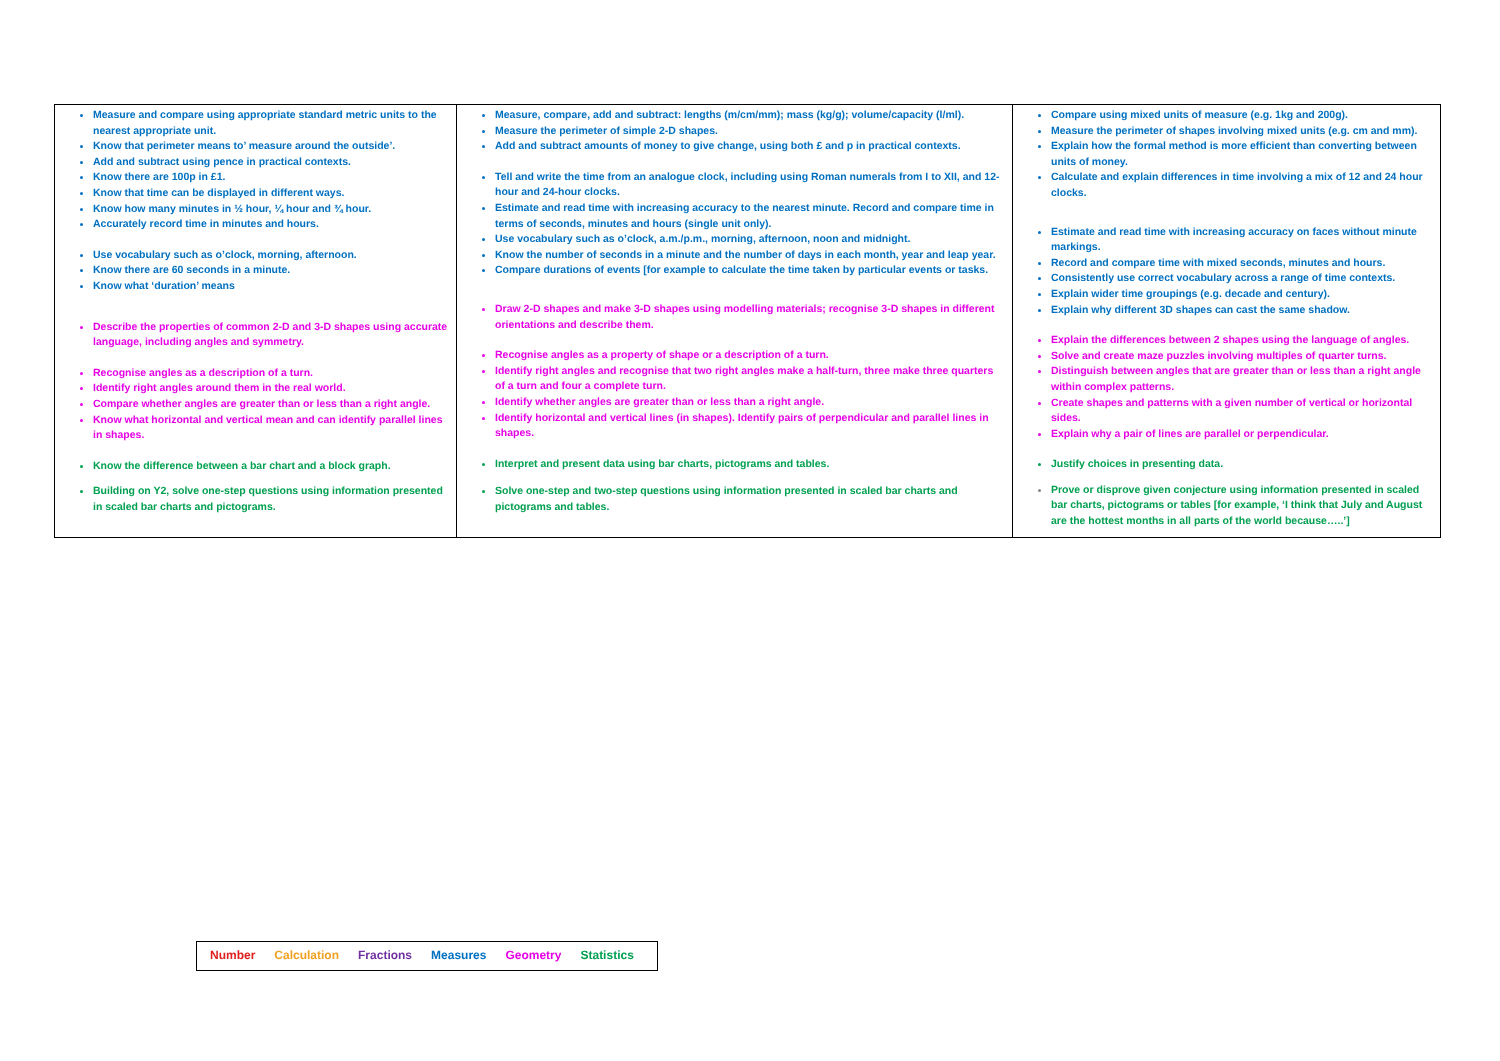| Measure and compare using appropriate standard metric units to the nearest appropriate unit. Know that perimeter means to’ measure around the outside’. Add and subtract using pence in practical contexts. Know there are 100p in £1. Know that time can be displayed in different ways. Know how many minutes in ½ hour, ¼ hour and ¾ hour. Accurately record time in minutes and hours. Use vocabulary such as o’clock, morning, afternoon. Know there are 60 seconds in a minute. Know what ‘duration’ means Describe the properties of common 2-D and 3-D shapes using accurate language, including angles and symmetry. Recognise angles as a description of a turn. Identify right angles around them in the real world. Compare whether angles are greater than or less than a right angle. Know what horizontal and vertical mean and can identify parallel lines in shapes. Know the difference between a bar chart and a block graph. Building on Y2, solve one-step questions using information presented in scaled bar charts and pictograms. | Measure, compare, add and subtract: lengths (m/cm/mm); mass (kg/g); volume/capacity (l/ml). Measure the perimeter of simple 2-D shapes. Add and subtract amounts of money to give change, using both £ and p in practical contexts. Tell and write the time from an analogue clock, including using Roman numerals from I to XII, and 12-hour and 24-hour clocks. Estimate and read time with increasing accuracy to the nearest minute. Record and compare time in terms of seconds, minutes and hours (single unit only). Use vocabulary such as o’clock, a.m./p.m., morning, afternoon, noon and midnight. Know the number of seconds in a minute and the number of days in each month, year and leap year. Compare durations of events [for example to calculate the time taken by particular events or tasks. Draw 2-D shapes and make 3-D shapes using modelling materials; recognise 3-D shapes in different orientations and describe them. Recognise angles as a property of shape or a description of a turn. Identify right angles and recognise that two right angles make a half-turn, three make three quarters of a turn and four a complete turn. Identify whether angles are greater than or less than a right angle. Identify horizontal and vertical lines (in shapes). Identify pairs of perpendicular and parallel lines in shapes. Interpret and present data using bar charts, pictograms and tables. Solve one-step and two-step questions using information presented in scaled bar charts and pictograms and tables. | Compare using mixed units of measure (e.g. 1kg and 200g). Measure the perimeter of shapes involving mixed units (e.g. cm and mm). Explain how the formal method is more efficient than converting between units of money. Calculate and explain differences in time involving a mix of 12 and 24 hour clocks. Estimate and read time with increasing accuracy on faces without minute markings. Record and compare time with mixed seconds, minutes and hours. Consistently use correct vocabulary across a range of time contexts. Explain wider time groupings (e.g. decade and century). Explain why different 3D shapes can cast the same shadow. Explain the differences between 2 shapes using the language of angles. Solve and create maze puzzles involving multiples of quarter turns. Distinguish between angles that are greater than or less than a right angle within complex patterns. Create shapes and patterns with a given number of vertical or horizontal sides. Explain why a pair of lines are parallel or perpendicular. Justify choices in presenting data. Prove or disprove given conjecture using information presented in scaled bar charts, pictograms or tables [for example, ‘I think that July and August are the hottest months in all parts of the world because…..’] |
Number Calculation Fractions Measures Geometry Statistics